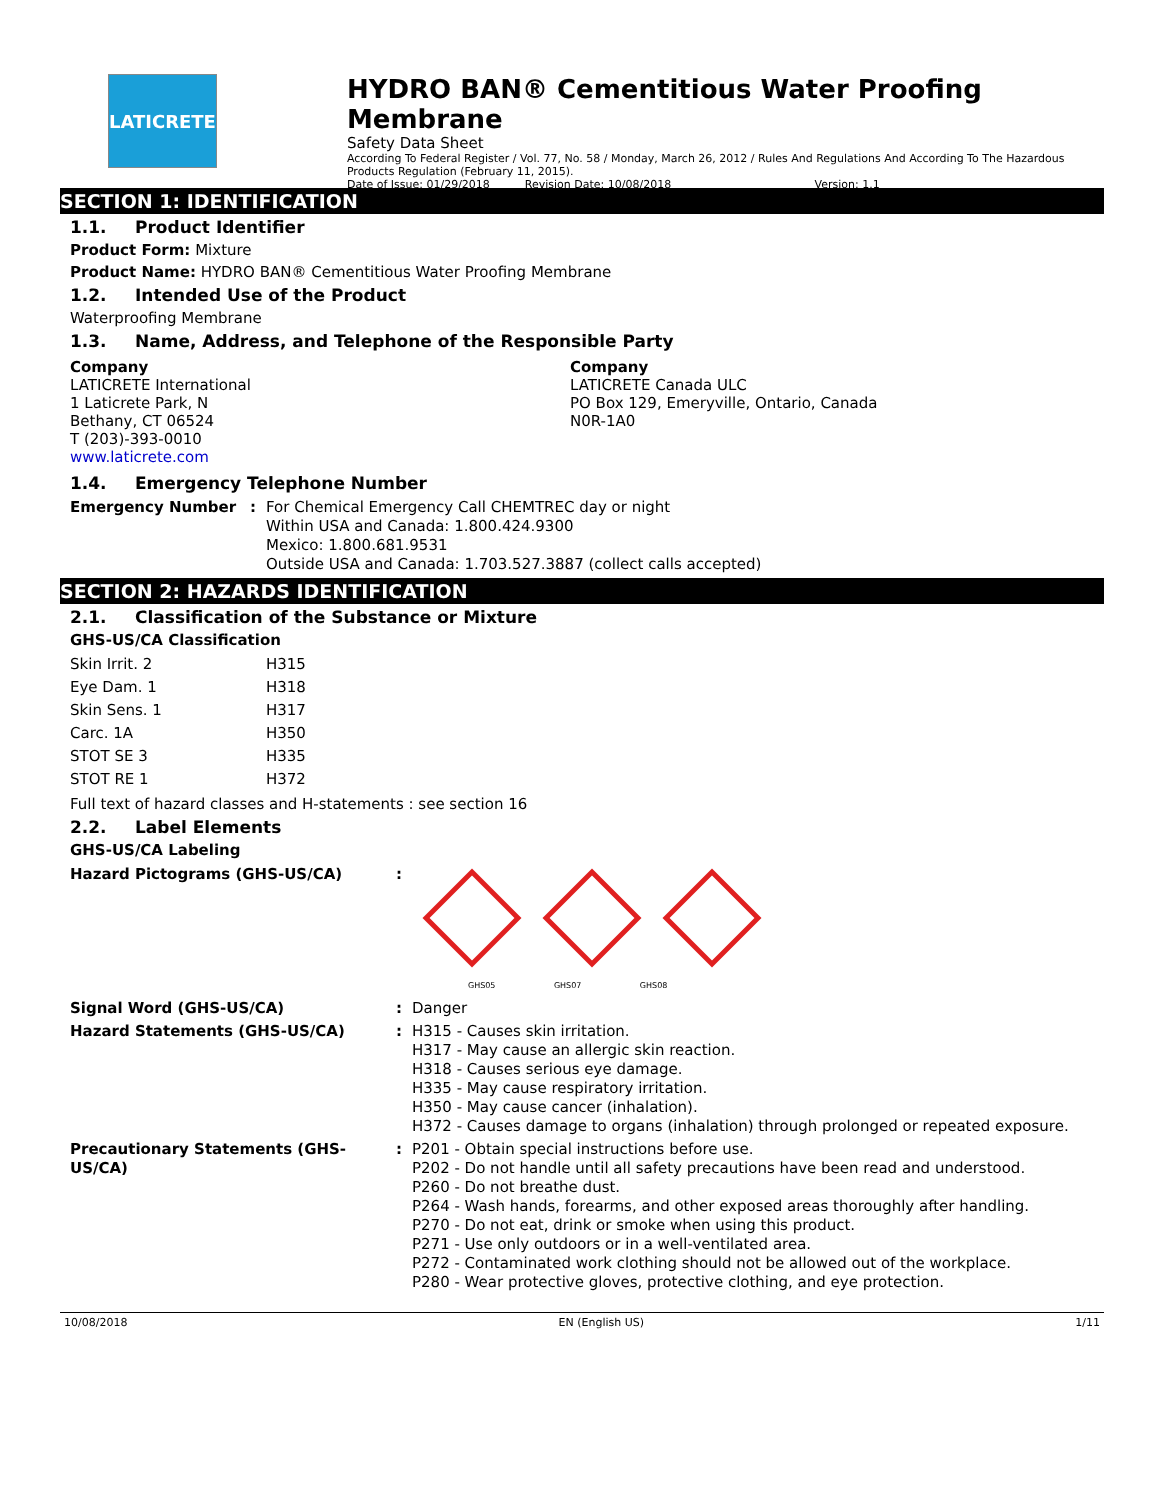LATICRETE
HYDRO BAN® Cementitious Water Proofing Membrane
Safety Data Sheet
According To Federal Register / Vol. 77, No. 58 / Monday, March 26, 2012 / Rules And Regulations And According To The Hazardous Products Regulation (February 11, 2015).
Date of Issue: 01/29/2018 Revision Date: 10/08/2018 Version: 1.1
SECTION 1: IDENTIFICATION
1.1. Product Identifier
Product Form: Mixture
Product Name: HYDRO BAN® Cementitious Water Proofing Membrane
1.2. Intended Use of the Product
Waterproofing Membrane
1.3. Name, Address, and Telephone of the Responsible Party
Company
LATICRETE International
1 Laticrete Park, N
Bethany, CT 06524
T (203)-393-0010
www.laticrete.com
Company
LATICRETE Canada ULC
PO Box 129, Emeryville, Ontario, Canada
N0R-1A0
1.4. Emergency Telephone Number
| Emergency Number | : | For Chemical Emergency Call CHEMTREC day or night Within USA and Canada: 1.800.424.9300 Mexico: 1.800.681.9531 Outside USA and Canada: 1.703.527.3887 (collect calls accepted) |
SECTION 2: HAZARDS IDENTIFICATION
2.1. Classification of the Substance or Mixture
GHS-US/CA Classification
| Skin Irrit. 2 | H315 |
| Eye Dam. 1 | H318 |
| Skin Sens. 1 | H317 |
| Carc. 1A | H350 |
| STOT SE 3 | H335 |
| STOT RE 1 | H372 |
Full text of hazard classes and H-statements : see section 16
2.2. Label Elements
GHS-US/CA Labeling
| Hazard Pictograms (GHS-US/CA) | : | GHS05 GHS07 GHS08 |
| Signal Word (GHS-US/CA) | : | Danger |
| Hazard Statements (GHS-US/CA) | : | H315 - Causes skin irritation. H317 - May cause an allergic skin reaction. H318 - Causes serious eye damage. H335 - May cause respiratory irritation. H350 - May cause cancer (inhalation). H372 - Causes damage to organs (inhalation) through prolonged or repeated exposure. |
| Precautionary Statements (GHS-US/CA) | : | P201 - Obtain special instructions before use. P202 - Do not handle until all safety precautions have been read and understood. P260 - Do not breathe dust. P264 - Wash hands, forearms, and other exposed areas thoroughly after handling. P270 - Do not eat, drink or smoke when using this product. P271 - Use only outdoors or in a well-ventilated area. P272 - Contaminated work clothing should not be allowed out of the workplace. P280 - Wear protective gloves, protective clothing, and eye protection. |
10/08/2018 EN (English US) 1/11